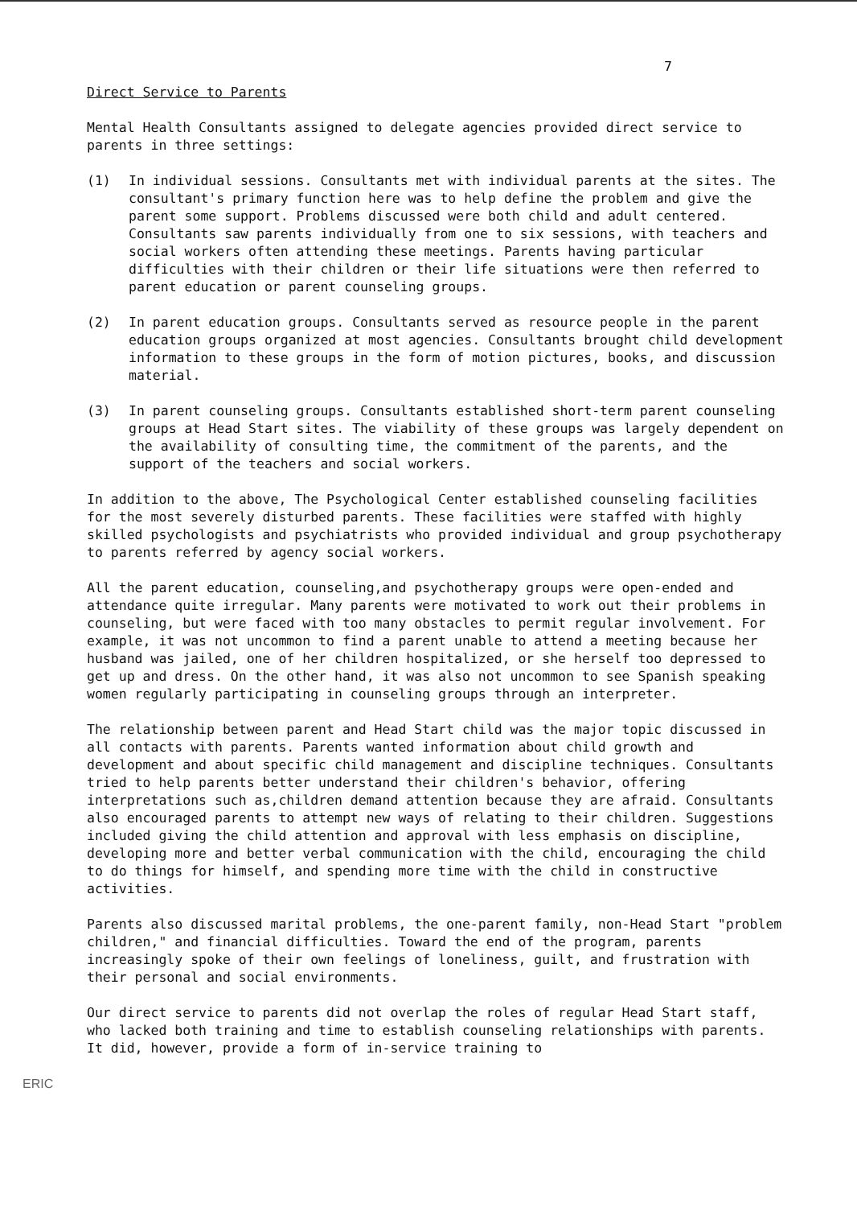7
Direct Service to Parents
Mental Health Consultants assigned to delegate agencies provided direct service to parents in three settings:
(1) In individual sessions. Consultants met with individual parents at the sites. The consultant's primary function here was to help define the problem and give the parent some support. Problems discussed were both child and adult centered. Consultants saw parents individually from one to six sessions, with teachers and social workers often attending these meetings. Parents having particular difficulties with their children or their life situations were then referred to parent education or parent counseling groups.
(2) In parent education groups. Consultants served as resource people in the parent education groups organized at most agencies. Consultants brought child development information to these groups in the form of motion pictures, books, and discussion material.
(3) In parent counseling groups. Consultants established short-term parent counseling groups at Head Start sites. The viability of these groups was largely dependent on the availability of consulting time, the commitment of the parents, and the support of the teachers and social workers.
In addition to the above, The Psychological Center established counseling facilities for the most severely disturbed parents. These facilities were staffed with highly skilled psychologists and psychiatrists who provided individual and group psychotherapy to parents referred by agency social workers.
All the parent education, counseling,and psychotherapy groups were open-ended and attendance quite irregular. Many parents were motivated to work out their problems in counseling, but were faced with too many obstacles to permit regular involvement. For example, it was not uncommon to find a parent unable to attend a meeting because her husband was jailed, one of her children hospitalized, or she herself too depressed to get up and dress. On the other hand, it was also not uncommon to see Spanish speaking women regularly participating in counseling groups through an interpreter.
The relationship between parent and Head Start child was the major topic discussed in all contacts with parents. Parents wanted information about child growth and development and about specific child management and discipline techniques. Consultants tried to help parents better understand their children's behavior, offering interpretations such as,children demand attention because they are afraid. Consultants also encouraged parents to attempt new ways of relating to their children. Suggestions included giving the child attention and approval with less emphasis on discipline, developing more and better verbal communication with the child, encouraging the child to do things for himself, and spending more time with the child in constructive activities.
Parents also discussed marital problems, the one-parent family, non-Head Start "problem children," and financial difficulties. Toward the end of the program, parents increasingly spoke of their own feelings of loneliness, guilt, and frustration with their personal and social environments.
Our direct service to parents did not overlap the roles of regular Head Start staff, who lacked both training and time to establish counseling relationships with parents. It did, however, provide a form of in-service training to
ERIC